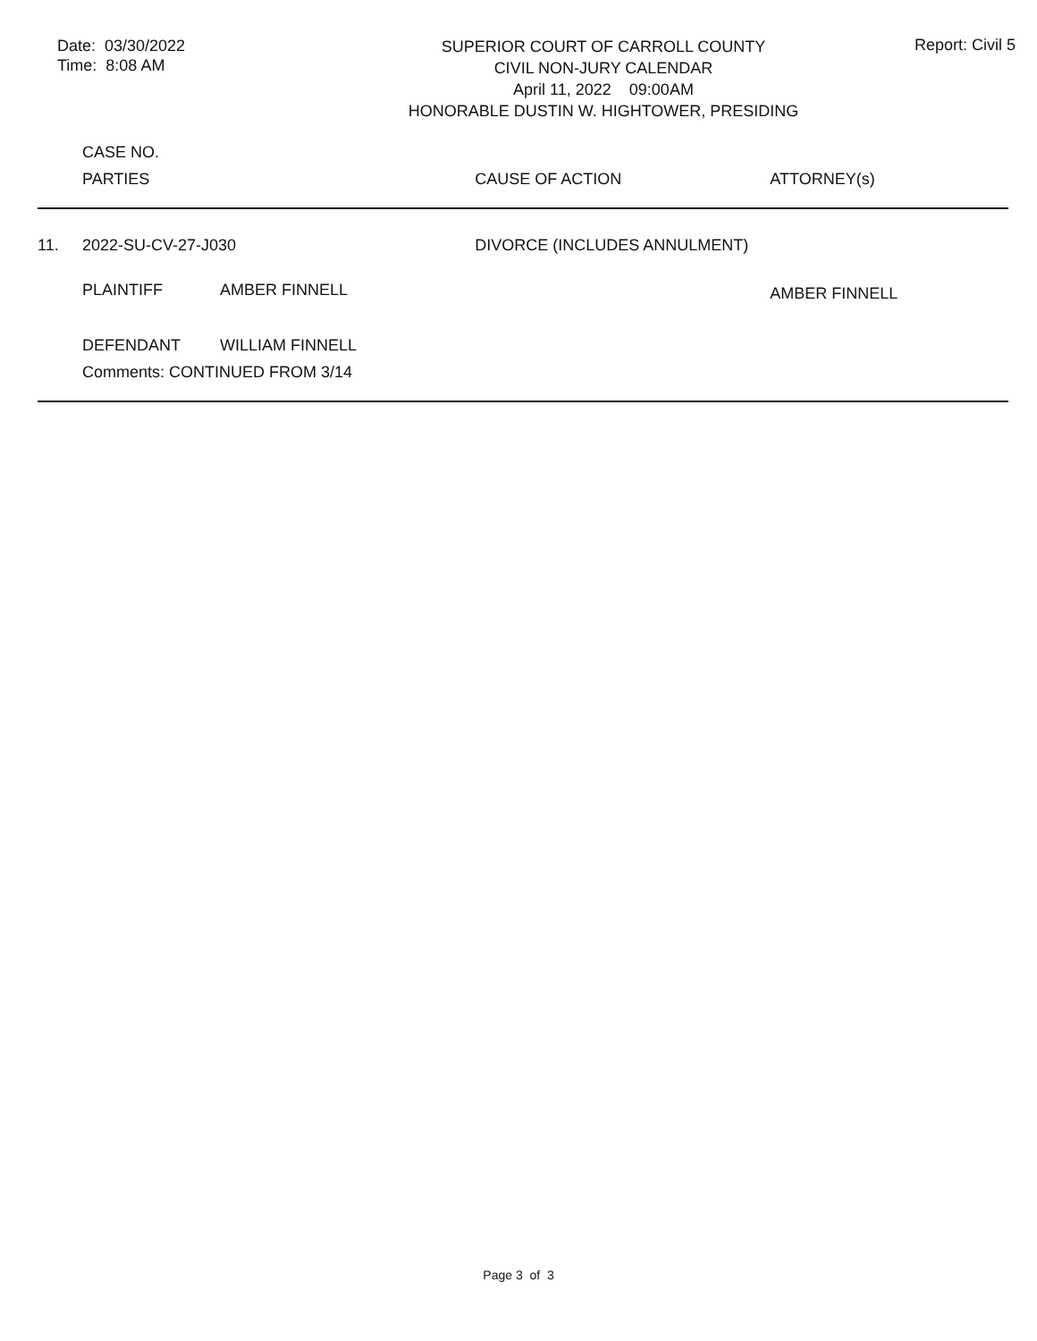Date: 03/30/2022
Time: 8:08 AM
SUPERIOR COURT OF CARROLL COUNTY
CIVIL NON-JURY CALENDAR
April 11, 2022 09:00AM
HONORABLE DUSTIN W. HIGHTOWER, PRESIDING
Report: Civil 5
| | CASE NO. | | | |
| | PARTIES | | CAUSE OF ACTION | ATTORNEY(s) |
| 11. | 2022-SU-CV-27-J030 | | DIVORCE (INCLUDES ANNULMENT) | |
| | PLAINTIFF | AMBER FINNELL | | AMBER FINNELL |
| | DEFENDANT | WILLIAM FINNELL | | |
| | Comments: CONTINUED FROM 3/14 | | | |
Page 3 of 3